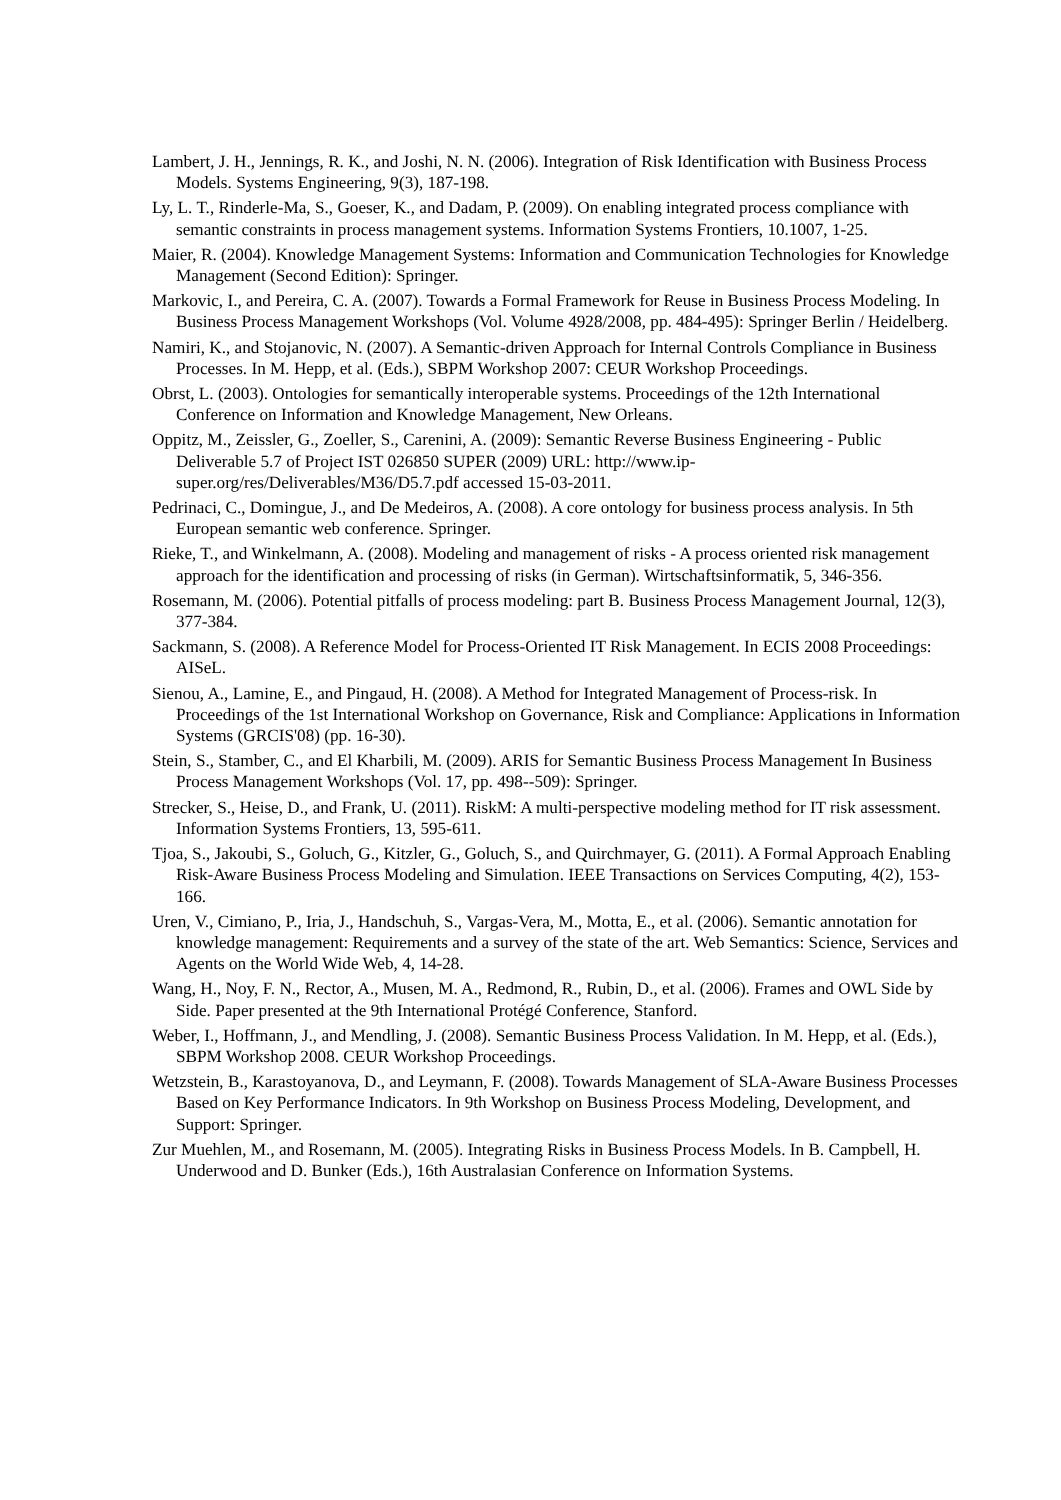Lambert, J. H., Jennings, R. K., and Joshi, N. N. (2006). Integration of Risk Identification with Business Process Models. Systems Engineering, 9(3), 187-198.
Ly, L. T., Rinderle-Ma, S., Goeser, K., and Dadam, P. (2009). On enabling integrated process compliance with semantic constraints in process management systems. Information Systems Frontiers, 10.1007, 1-25.
Maier, R. (2004). Knowledge Management Systems: Information and Communication Technologies for Knowledge Management (Second Edition): Springer.
Markovic, I., and Pereira, C. A. (2007). Towards a Formal Framework for Reuse in Business Process Modeling. In Business Process Management Workshops (Vol. Volume 4928/2008, pp. 484-495): Springer Berlin / Heidelberg.
Namiri, K., and Stojanovic, N. (2007). A Semantic-driven Approach for Internal Controls Compliance in Business Processes. In M. Hepp, et al. (Eds.), SBPM Workshop 2007: CEUR Workshop Proceedings.
Obrst, L. (2003). Ontologies for semantically interoperable systems. Proceedings of the 12th International Conference on Information and Knowledge Management, New Orleans.
Oppitz, M., Zeissler, G., Zoeller, S., Carenini, A. (2009): Semantic Reverse Business Engineering - Public Deliverable 5.7 of Project IST 026850 SUPER (2009) URL: http://www.ip-super.org/res/Deliverables/M36/D5.7.pdf accessed 15-03-2011.
Pedrinaci, C., Domingue, J., and De Medeiros, A. (2008). A core ontology for business process analysis. In 5th European semantic web conference. Springer.
Rieke, T., and Winkelmann, A. (2008). Modeling and management of risks - A process oriented risk management approach for the identification and processing of risks (in German). Wirtschaftsinformatik, 5, 346-356.
Rosemann, M. (2006). Potential pitfalls of process modeling: part B. Business Process Management Journal, 12(3), 377-384.
Sackmann, S. (2008). A Reference Model for Process-Oriented IT Risk Management. In ECIS 2008 Proceedings: AISeL.
Sienou, A., Lamine, E., and Pingaud, H. (2008). A Method for Integrated Management of Process-risk. In Proceedings of the 1st International Workshop on Governance, Risk and Compliance: Applications in Information Systems (GRCIS'08) (pp. 16-30).
Stein, S., Stamber, C., and El Kharbili, M. (2009). ARIS for Semantic Business Process Management In Business Process Management Workshops (Vol. 17, pp. 498--509): Springer.
Strecker, S., Heise, D., and Frank, U. (2011). RiskM: A multi-perspective modeling method for IT risk assessment. Information Systems Frontiers, 13, 595-611.
Tjoa, S., Jakoubi, S., Goluch, G., Kitzler, G., Goluch, S., and Quirchmayer, G. (2011). A Formal Approach Enabling Risk-Aware Business Process Modeling and Simulation. IEEE Transactions on Services Computing, 4(2), 153-166.
Uren, V., Cimiano, P., Iria, J., Handschuh, S., Vargas-Vera, M., Motta, E., et al. (2006). Semantic annotation for knowledge management: Requirements and a survey of the state of the art. Web Semantics: Science, Services and Agents on the World Wide Web, 4, 14-28.
Wang, H., Noy, F. N., Rector, A., Musen, M. A., Redmond, R., Rubin, D., et al. (2006). Frames and OWL Side by Side. Paper presented at the 9th International Protégé Conference, Stanford.
Weber, I., Hoffmann, J., and Mendling, J. (2008). Semantic Business Process Validation. In M. Hepp, et al. (Eds.), SBPM Workshop 2008. CEUR Workshop Proceedings.
Wetzstein, B., Karastoyanova, D., and Leymann, F. (2008). Towards Management of SLA-Aware Business Processes Based on Key Performance Indicators. In 9th Workshop on Business Process Modeling, Development, and Support: Springer.
Zur Muehlen, M., and Rosemann, M. (2005). Integrating Risks in Business Process Models. In B. Campbell, H. Underwood and D. Bunker (Eds.), 16th Australasian Conference on Information Systems.